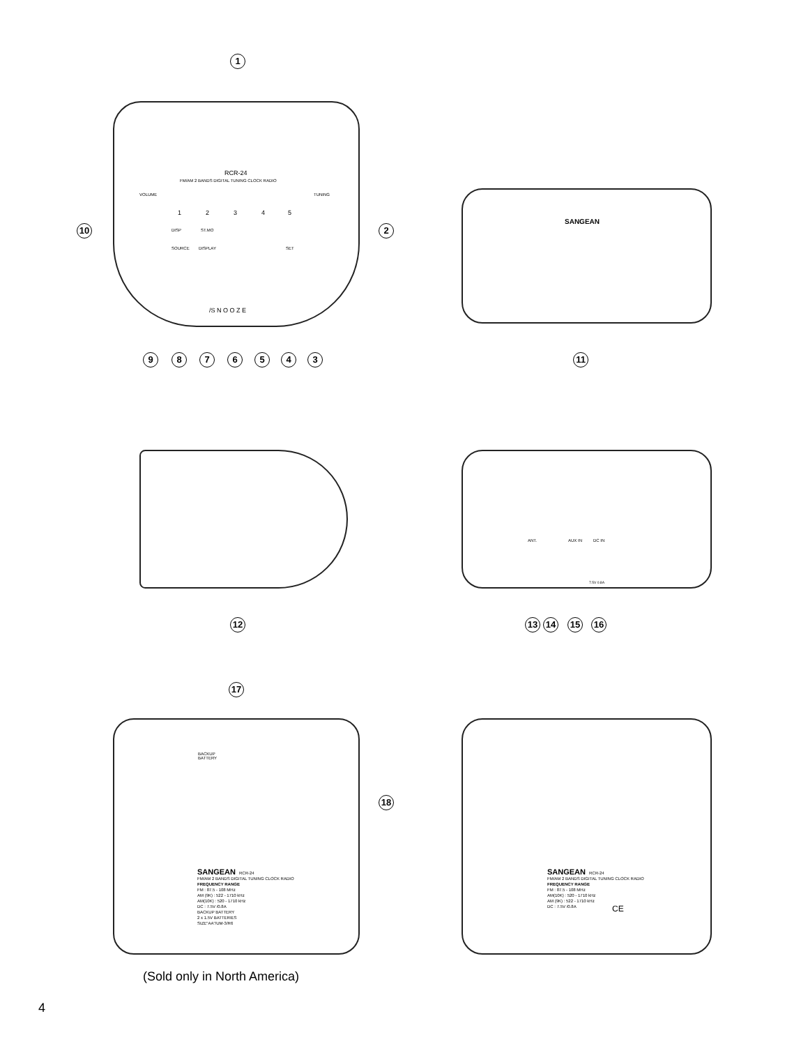1
RCR-24
FM/AM 2 BANDS DIGITAL TUNING CLOCK RADIO
VOLUME TUNING
1 2 3 4 5
SOURCE DISPLAY
DISP ST.MO
SET
/S N O O Z E
10 2
9 8 7 6 5 4 3
SANGEAN
11
12
ANT. AUX IN DC IN
7.5V 0.8A
13 14 15 16
17
BACKUP
BATTERY
SANGEAN RCR-24
FM/AM 2 BANDS DIGITAL TUNING CLOCK RADIO
FREQUENCY RANGE
FM : 87.5 - 108 MHz
AM (9K) : 522 - 1710 kHz
AM(10K) : 520 - 1710 kHz
DC : 7.5V /0.8A
BACKUP BATTERY
2 x 1.5V BATTERIES
SIZE"AA"/UM-3/R6
18
SANGEAN RCR-24
FM/AM 2 BANDS DIGITAL TUNING CLOCK RADIO
FREQUENCY RANGE
FM : 87.5 - 108 MHz
AM(10K) : 520 - 1710 kHz
AM (9K) : 522 - 1710 kHz
DC : 7.5V /0.8A
CE
(Sold only in North America)
4